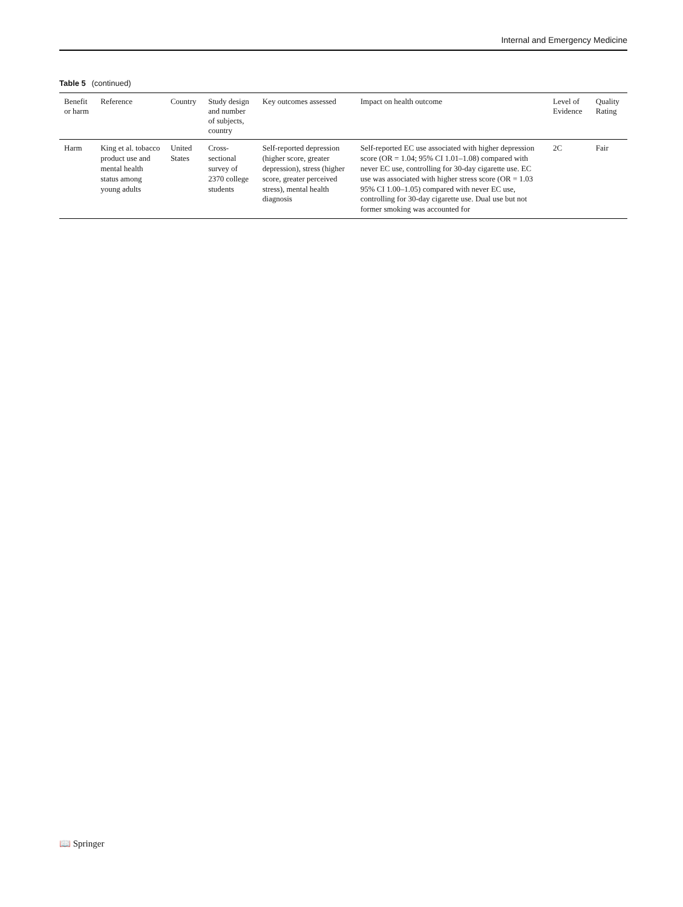Internal and Emergency Medicine
Table 5 (continued)
| Benefit or harm | Reference | Country | Study design and number of subjects, country | Key outcomes assessed | Impact on health outcome | Level of Evidence | Quality Rating |
| --- | --- | --- | --- | --- | --- | --- | --- |
| Harm | King et al. tobacco product use and mental health status among young adults | United States | Cross-sectional survey of 2370 college students | Self-reported depression (higher score, greater depression), stress (higher score, greater perceived stress), mental health diagnosis | Self-reported EC use associated with higher depression score (OR = 1.04; 95% CI 1.01–1.08) compared with never EC use, controlling for 30-day cigarette use. EC use was associated with higher stress score (OR = 1.03 95% CI 1.00–1.05) compared with never EC use, controlling for 30-day cigarette use. Dual use but not former smoking was accounted for | 2C | Fair |
📖 Springer